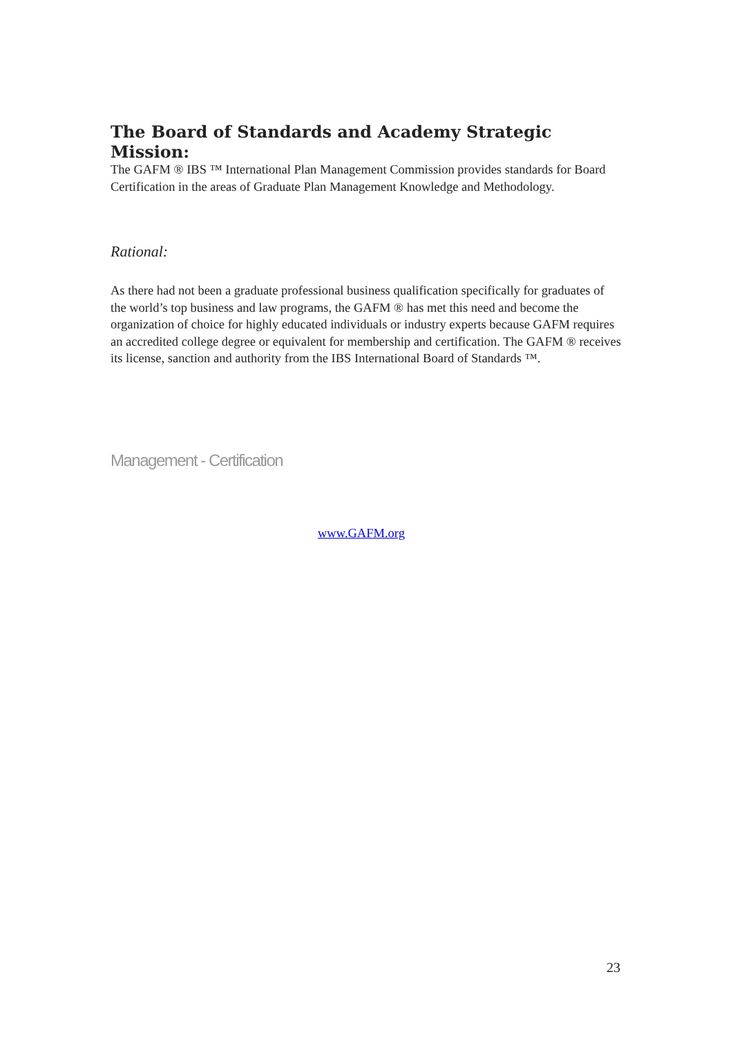The Board of Standards and Academy Strategic Mission:
The GAFM ® IBS ™ International Plan Management Commission provides standards for Board Certification in the areas of Graduate Plan Management Knowledge and Methodology.
Rational:
As there had not been a graduate professional business qualification specifically for graduates of the world’s top business and law programs, the GAFM ® has met this need and become the organization of choice for highly educated individuals or industry experts because GAFM requires an accredited college degree or equivalent for membership and certification. The GAFM ® receives its license, sanction and authority from the IBS International Board of Standards ™.
Management - Certification
www.GAFM.org
23